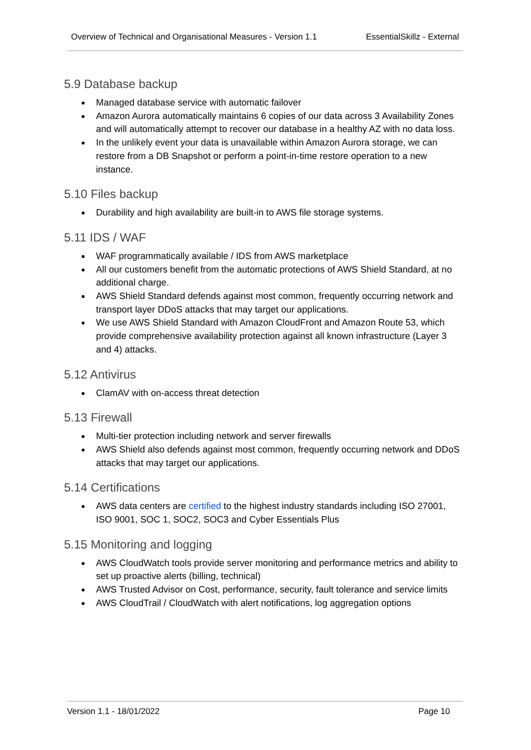Overview of Technical and Organisational Measures - Version 1.1 EssentialSkillz - External
5.9 Database backup
● Managed database service with automatic failover
● Amazon Aurora automatically maintains 6 copies of our data across 3 Availability Zones and will automatically attempt to recover our database in a healthy AZ with no data loss.
● In the unlikely event your data is unavailable within Amazon Aurora storage, we can restore from a DB Snapshot or perform a point-in-time restore operation to a new instance.
5.10 Files backup
● Durability and high availability are built-in to AWS file storage systems.
5.11 IDS / WAF
● WAF programmatically available / IDS from AWS marketplace
● All our customers benefit from the automatic protections of AWS Shield Standard, at no additional charge.
● AWS Shield Standard defends against most common, frequently occurring network and transport layer DDoS attacks that may target our applications.
● We use AWS Shield Standard with Amazon CloudFront and Amazon Route 53, which provide comprehensive availability protection against all known infrastructure (Layer 3 and 4) attacks.
5.12 Antivirus
● ClamAV with on-access threat detection
5.13 Firewall
● Multi-tier protection including network and server firewalls
● AWS Shield also defends against most common, frequently occurring network and DDoS attacks that may target our applications.
5.14 Certifications
● AWS data centers are certified to the highest industry standards including ISO 27001, ISO 9001, SOC 1, SOC2, SOC3 and Cyber Essentials Plus
5.15 Monitoring and logging
● AWS CloudWatch tools provide server monitoring and performance metrics and ability to set up proactive alerts (billing, technical)
● AWS Trusted Advisor on Cost, performance, security, fault tolerance and service limits
● AWS CloudTrail / CloudWatch with alert notifications, log aggregation options
Version 1.1 - 18/01/2022 Page 10